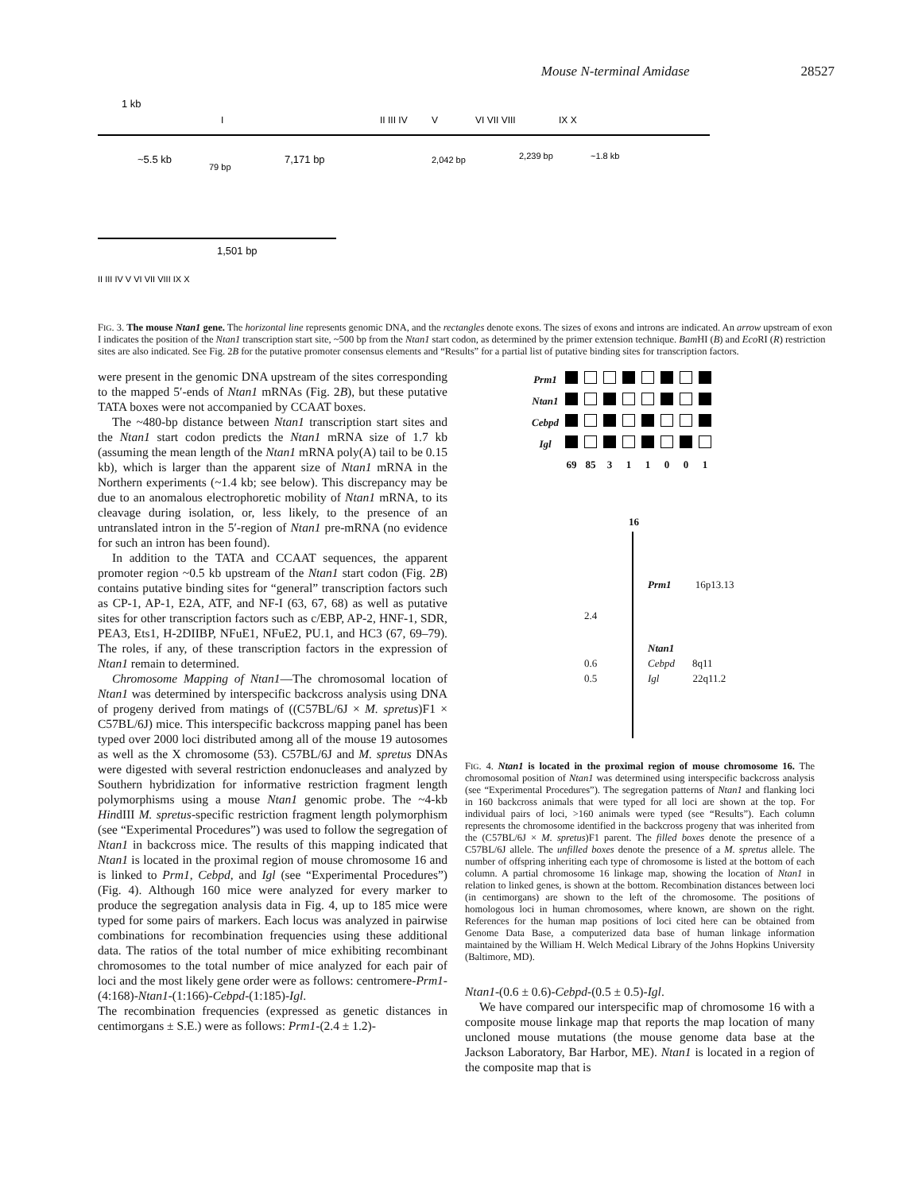Mouse N-terminal Amidase 28527
1 kb
~5.5 kb
79 bp
7,171 bp
2,042 bp
2,239 bp
~1.8 kb
II III IV
V
VI VII VIII
IX X
I
1,501 bp
II III IV V VI VII VIII IX X
FIG. 3. The mouse Ntan1 gene. The horizontal line represents genomic DNA, and the rectangles denote exons. The sizes of exons and introns are indicated. An arrow upstream of exon I indicates the position of the Ntan1 transcription start site, ~500 bp from the Ntan1 start codon, as determined by the primer extension technique. Bam HI (B) and Eco RI (R) restriction sites are also indicated. See Fig. 2B for the putative promoter consensus elements and “Results” for a partial list of putative binding sites for transcription factors.
were present in the genomic DNA upstream of the sites corresponding to the mapped 5′-ends of Ntan1 mRNAs (Fig. 2B), but these putative TATA boxes were not accompanied by CCAAT boxes.
The ~480-bp distance between Ntan1 transcription start sites and the Ntan1 start codon predicts the Ntan1 mRNA size of 1.7 kb (assuming the mean length of the Ntan1 mRNA poly(A) tail to be 0.15 kb), which is larger than the apparent size of Ntan1 mRNA in the Northern experiments (~1.4 kb; see below). This discrepancy may be due to an anomalous electrophoretic mobility of Ntan1 mRNA, to its cleavage during isolation, or, less likely, to the presence of an untranslated intron in the 5′-region of Ntan1 pre-mRNA (no evidence for such an intron has been found).
In addition to the TATA and CCAAT sequences, the apparent promoter region ~0.5 kb upstream of the Ntan1 start codon (Fig. 2B) contains putative binding sites for “general” transcription factors such as CP-1, AP-1, E2A, ATF, and NF-I (63, 67, 68) as well as putative sites for other transcription factors such as c/EBP, AP-2, HNF-1, SDR, PEA3, Ets1, H-2DIIBP, NFuE1, NFuE2, PU.1, and HC3 (67, 69–79). The roles, if any, of these transcription factors in the expression of Ntan1 remain to determined.
Chromosome Mapping of Ntan1—The chromosomal location of Ntan1 was determined by interspecific backcross analysis using DNA of progeny derived from matings of ((C57BL/6J × M. spretus)F1 × C57BL/6J) mice. This interspecific backcross mapping panel has been typed over 2000 loci distributed among all of the mouse 19 autosomes as well as the X chromosome (53). C57BL/6J and M. spretus DNAs were digested with several restriction endonucleases and analyzed by Southern hybridization for informative restriction fragment length polymorphisms using a mouse Ntan1 genomic probe. The ~4-kb HindIII M. spretus-specific restriction fragment length polymorphism (see “Experimental Procedures”) was used to follow the segregation of Ntan1 in backcross mice. The results of this mapping indicated that Ntan1 is located in the proximal region of mouse chromosome 16 and is linked to Prm1, Cebpd, and Igl (see “Experimental Procedures”) (Fig. 4). Although 160 mice were analyzed for every marker to produce the segregation analysis data in Fig. 4, up to 185 mice were typed for some pairs of markers. Each locus was analyzed in pairwise combinations for recombination frequencies using these additional data. The ratios of the total number of mice exhibiting recombinant chromosomes to the total number of mice analyzed for each pair of loci and the most likely gene order were as follows: centromere-Prm1-(4:168)-Ntan1-(1:166)-Cebpd-(1:185)-Igl.
The recombination frequencies (expressed as genetic distances in centimorgans ± S.E.) were as follows: Prm1-(2.4 ± 1.2)-
| Prm1 | | | | | | | | |
| Ntan1 | | | | | | | | |
| Cebpd | | | | | | | | |
| Igl | | | | | | | | |
| | 69 | 85 | 3 | 1 | 1 | 0 | 0 | 1 |
16
Prm1 16p13.13
2.4
Ntan1
0.6 Cebpd 8q11
0.5 Igl 22q11.2
FIG. 4. Ntan1 is located in the proximal region of mouse chromosome 16. The chromosomal position of Ntan1 was determined using interspecific backcross analysis (see “Experimental Procedures”). The segregation patterns of Ntan1 and flanking loci in 160 backcross animals that were typed for all loci are shown at the top. For individual pairs of loci, >160 animals were typed (see “Results”). Each column represents the chromosome identified in the backcross progeny that was inherited from the (C57BL/6J × M. spretus)F1 parent. The filled boxes denote the presence of a C57BL/6J allele. The unfilled boxes denote the presence of a M. spretus allele. The number of offspring inheriting each type of chromosome is listed at the bottom of each column. A partial chromosome 16 linkage map, showing the location of Ntan1 in relation to linked genes, is shown at the bottom. Recombination distances between loci (in centimorgans) are shown to the left of the chromosome. The positions of homologous loci in human chromosomes, where known, are shown on the right. References for the human map positions of loci cited here can be obtained from Genome Data Base, a computerized data base of human linkage information maintained by the William H. Welch Medical Library of the Johns Hopkins University (Baltimore, MD).
Ntan1-(0.6 ± 0.6)-Cebpd-(0.5 ± 0.5)-Igl.
We have compared our interspecific map of chromosome 16 with a composite mouse linkage map that reports the map location of many uncloned mouse mutations (the mouse genome data base at the Jackson Laboratory, Bar Harbor, ME). Ntan1 is located in a region of the composite map that is